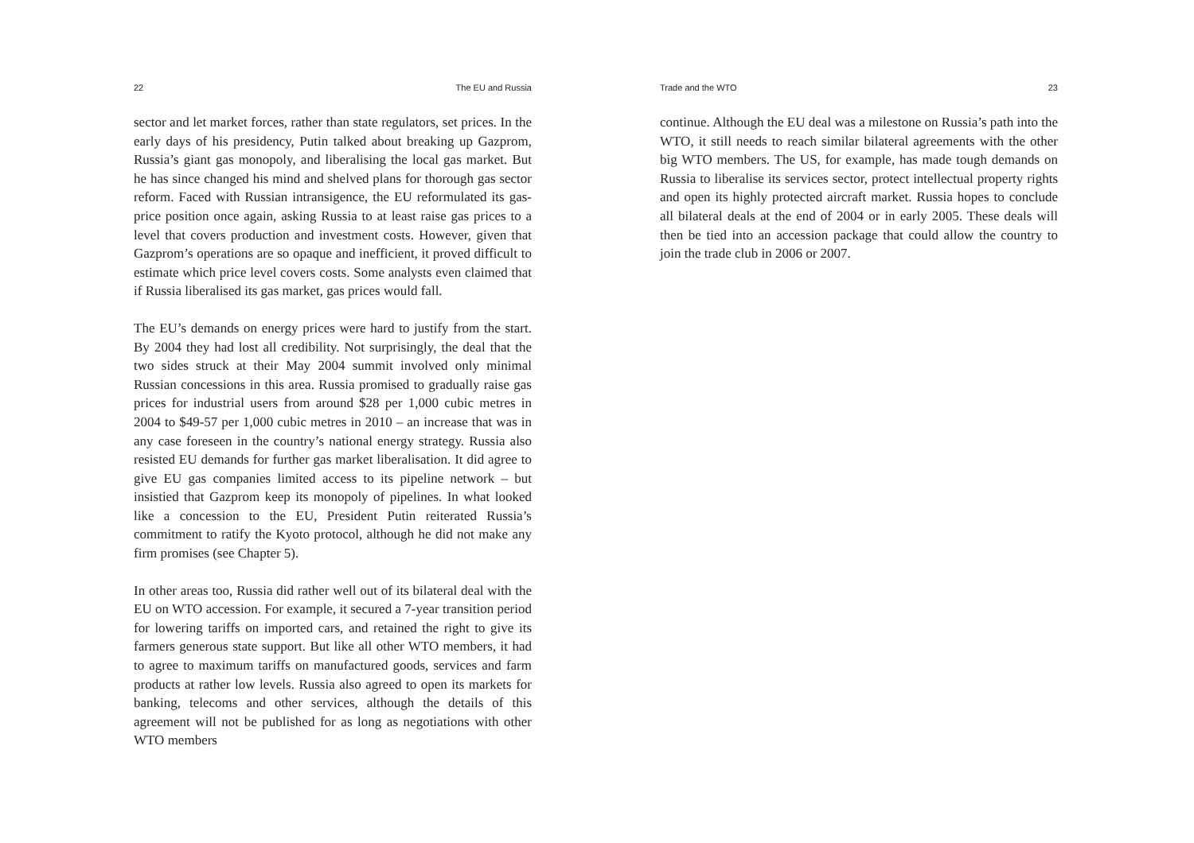22 The EU and Russia
sector and let market forces, rather than state regulators, set prices. In the early days of his presidency, Putin talked about breaking up Gazprom, Russia’s giant gas monopoly, and liberalising the local gas market. But he has since changed his mind and shelved plans for thorough gas sector reform. Faced with Russian intransigence, the EU reformulated its gas-price position once again, asking Russia to at least raise gas prices to a level that covers production and investment costs. However, given that Gazprom’s operations are so opaque and inefficient, it proved difficult to estimate which price level covers costs. Some analysts even claimed that if Russia liberalised its gas market, gas prices would fall.
The EU’s demands on energy prices were hard to justify from the start. By 2004 they had lost all credibility. Not surprisingly, the deal that the two sides struck at their May 2004 summit involved only minimal Russian concessions in this area. Russia promised to gradually raise gas prices for industrial users from around $28 per 1,000 cubic metres in 2004 to $49-57 per 1,000 cubic metres in 2010 – an increase that was in any case foreseen in the country’s national energy strategy. Russia also resisted EU demands for further gas market liberalisation. It did agree to give EU gas companies limited access to its pipeline network – but insistied that Gazprom keep its monopoly of pipelines. In what looked like a concession to the EU, President Putin reiterated Russia’s commitment to ratify the Kyoto protocol, although he did not make any firm promises (see Chapter 5).
In other areas too, Russia did rather well out of its bilateral deal with the EU on WTO accession. For example, it secured a 7-year transition period for lowering tariffs on imported cars, and retained the right to give its farmers generous state support. But like all other WTO members, it had to agree to maximum tariffs on manufactured goods, services and farm products at rather low levels. Russia also agreed to open its markets for banking, telecoms and other services, although the details of this agreement will not be published for as long as negotiations with other WTO members
Trade and the WTO 23
continue. Although the EU deal was a milestone on Russia’s path into the WTO, it still needs to reach similar bilateral agreements with the other big WTO members. The US, for example, has made tough demands on Russia to liberalise its services sector, protect intellectual property rights and open its highly protected aircraft market. Russia hopes to conclude all bilateral deals at the end of 2004 or in early 2005. These deals will then be tied into an accession package that could allow the country to join the trade club in 2006 or 2007.